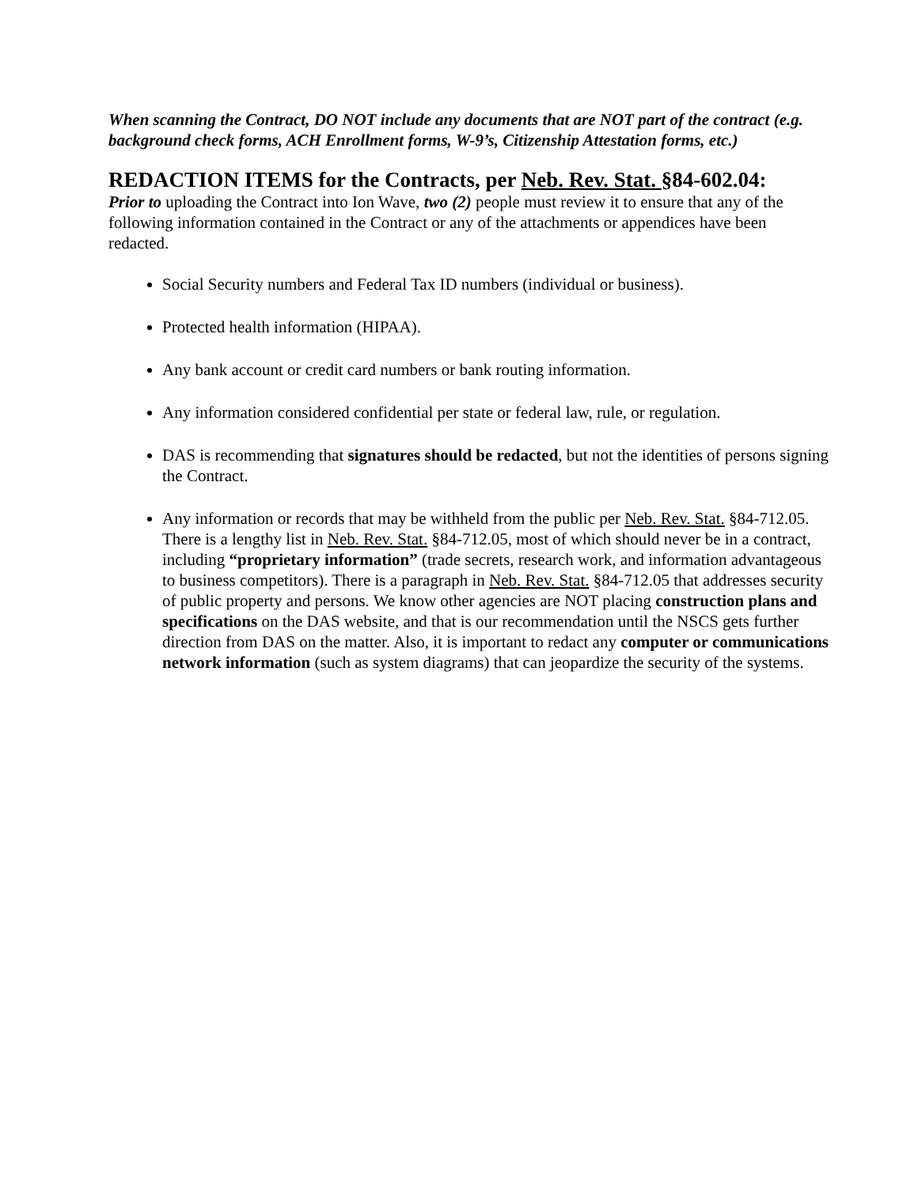When scanning the Contract, DO NOT include any documents that are NOT part of the contract (e.g. background check forms, ACH Enrollment forms, W-9’s, Citizenship Attestation forms, etc.)
REDACTION ITEMS for the Contracts, per Neb. Rev. Stat. §84-602.04:
Prior to uploading the Contract into Ion Wave, two (2) people must review it to ensure that any of the following information contained in the Contract or any of the attachments or appendices have been redacted.
Social Security numbers and Federal Tax ID numbers (individual or business).
Protected health information (HIPAA).
Any bank account or credit card numbers or bank routing information.
Any information considered confidential per state or federal law, rule, or regulation.
DAS is recommending that signatures should be redacted, but not the identities of persons signing the Contract.
Any information or records that may be withheld from the public per Neb. Rev. Stat. §84-712.05. There is a lengthy list in Neb. Rev. Stat. §84-712.05, most of which should never be in a contract, including “proprietary information” (trade secrets, research work, and information advantageous to business competitors). There is a paragraph in Neb. Rev. Stat. §84-712.05 that addresses security of public property and persons. We know other agencies are NOT placing construction plans and specifications on the DAS website, and that is our recommendation until the NSCS gets further direction from DAS on the matter. Also, it is important to redact any computer or communications network information (such as system diagrams) that can jeopardize the security of the systems.